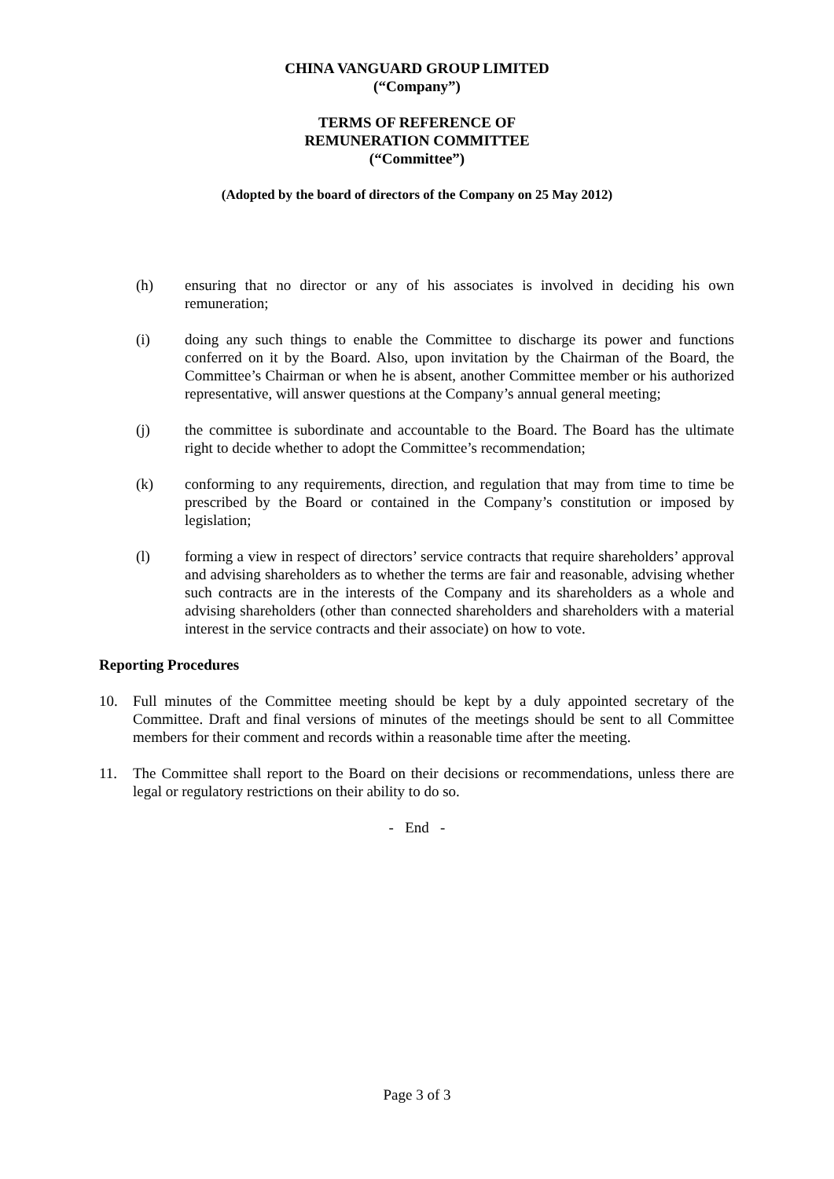CHINA VANGUARD GROUP LIMITED
(“Company”)
TERMS OF REFERENCE OF
REMUNERATION COMMITTEE
(“Committee”)
(Adopted by the board of directors of the Company on 25 May 2012)
(h) ensuring that no director or any of his associates is involved in deciding his own remuneration;
(i) doing any such things to enable the Committee to discharge its power and functions conferred on it by the Board. Also, upon invitation by the Chairman of the Board, the Committee’s Chairman or when he is absent, another Committee member or his authorized representative, will answer questions at the Company’s annual general meeting;
(j) the committee is subordinate and accountable to the Board. The Board has the ultimate right to decide whether to adopt the Committee’s recommendation;
(k) conforming to any requirements, direction, and regulation that may from time to time be prescribed by the Board or contained in the Company’s constitution or imposed by legislation;
(l) forming a view in respect of directors’ service contracts that require shareholders’ approval and advising shareholders as to whether the terms are fair and reasonable, advising whether such contracts are in the interests of the Company and its shareholders as a whole and advising shareholders (other than connected shareholders and shareholders with a material interest in the service contracts and their associate) on how to vote.
Reporting Procedures
10. Full minutes of the Committee meeting should be kept by a duly appointed secretary of the Committee. Draft and final versions of minutes of the meetings should be sent to all Committee members for their comment and records within a reasonable time after the meeting.
11. The Committee shall report to the Board on their decisions or recommendations, unless there are legal or regulatory restrictions on their ability to do so.
- End -
Page 3 of 3